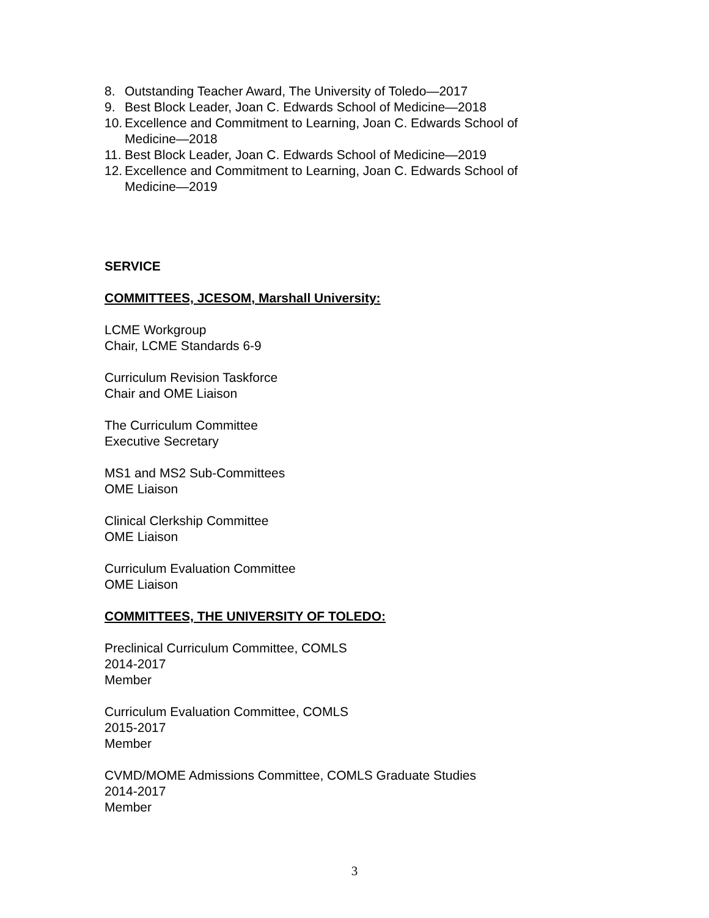8. Outstanding Teacher Award, The University of Toledo—2017
9. Best Block Leader, Joan C. Edwards School of Medicine—2018
10. Excellence and Commitment to Learning, Joan C. Edwards School of Medicine—2018
11. Best Block Leader, Joan C. Edwards School of Medicine—2019
12. Excellence and Commitment to Learning, Joan C. Edwards School of Medicine—2019
SERVICE
COMMITTEES, JCESOM, Marshall University:
LCME Workgroup
Chair, LCME Standards 6-9
Curriculum Revision Taskforce
Chair and OME Liaison
The Curriculum Committee
Executive Secretary
MS1 and MS2 Sub-Committees
OME Liaison
Clinical Clerkship Committee
OME Liaison
Curriculum Evaluation Committee
OME Liaison
COMMITTEES, THE UNIVERSITY OF TOLEDO:
Preclinical Curriculum Committee, COMLS
2014-2017
Member
Curriculum Evaluation Committee, COMLS
2015-2017
Member
CVMD/MOME Admissions Committee, COMLS Graduate Studies
2014-2017
Member
3